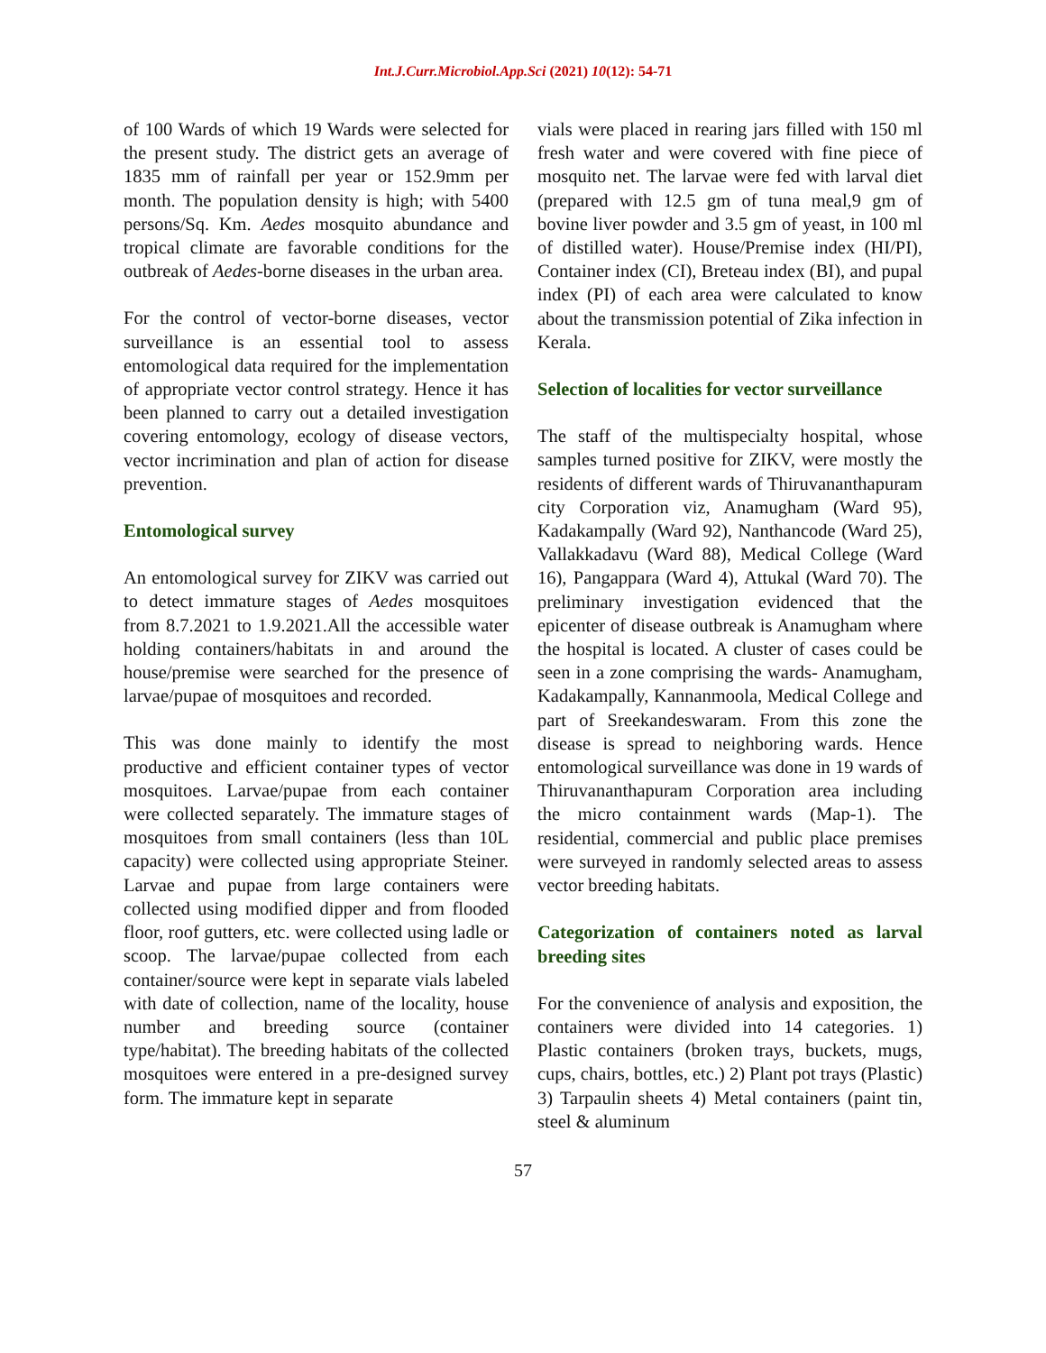Int.J.Curr.Microbiol.App.Sci (2021) 10(12): 54-71
of 100 Wards of which 19 Wards were selected for the present study. The district gets an average of 1835 mm of rainfall per year or 152.9mm per month. The population density is high; with 5400 persons/Sq. Km. Aedes mosquito abundance and tropical climate are favorable conditions for the outbreak of Aedes-borne diseases in the urban area.
For the control of vector-borne diseases, vector surveillance is an essential tool to assess entomological data required for the implementation of appropriate vector control strategy. Hence it has been planned to carry out a detailed investigation covering entomology, ecology of disease vectors, vector incrimination and plan of action for disease prevention.
Entomological survey
An entomological survey for ZIKV was carried out to detect immature stages of Aedes mosquitoes from 8.7.2021 to 1.9.2021.All the accessible water holding containers/habitats in and around the house/premise were searched for the presence of larvae/pupae of mosquitoes and recorded.
This was done mainly to identify the most productive and efficient container types of vector mosquitoes. Larvae/pupae from each container were collected separately. The immature stages of mosquitoes from small containers (less than 10L capacity) were collected using appropriate Steiner. Larvae and pupae from large containers were collected using modified dipper and from flooded floor, roof gutters, etc. were collected using ladle or scoop. The larvae/pupae collected from each container/source were kept in separate vials labeled with date of collection, name of the locality, house number and breeding source (container type/habitat). The breeding habitats of the collected mosquitoes were entered in a pre-designed survey form. The immature kept in separate
vials were placed in rearing jars filled with 150 ml fresh water and were covered with fine piece of mosquito net. The larvae were fed with larval diet (prepared with 12.5 gm of tuna meal,9 gm of bovine liver powder and 3.5 gm of yeast, in 100 ml of distilled water). House/Premise index (HI/PI), Container index (CI), Breteau index (BI), and pupal index (PI) of each area were calculated to know about the transmission potential of Zika infection in Kerala.
Selection of localities for vector surveillance
The staff of the multispecialty hospital, whose samples turned positive for ZIKV, were mostly the residents of different wards of Thiruvananthapuram city Corporation viz, Anamugham (Ward 95), Kadakampally (Ward 92), Nanthancode (Ward 25), Vallakkadavu (Ward 88), Medical College (Ward 16), Pangappara (Ward 4), Attukal (Ward 70). The preliminary investigation evidenced that the epicenter of disease outbreak is Anamugham where the hospital is located. A cluster of cases could be seen in a zone comprising the wards- Anamugham, Kadakampally, Kannanmoola, Medical College and part of Sreekandeswaram. From this zone the disease is spread to neighboring wards. Hence entomological surveillance was done in 19 wards of Thiruvananthapuram Corporation area including the micro containment wards (Map-1). The residential, commercial and public place premises were surveyed in randomly selected areas to assess vector breeding habitats.
Categorization of containers noted as larval breeding sites
For the convenience of analysis and exposition, the containers were divided into 14 categories. 1) Plastic containers (broken trays, buckets, mugs, cups, chairs, bottles, etc.) 2) Plant pot trays (Plastic) 3) Tarpaulin sheets 4) Metal containers (paint tin, steel & aluminum
57